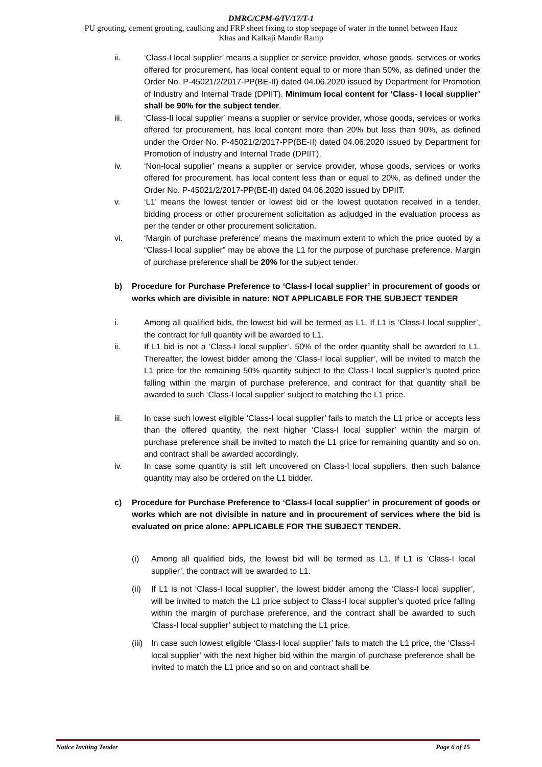DMRC/CPM-6/IV/17/T-1
PU grouting, cement grouting, caulking and FRP sheet fixing to stop seepage of water in the tunnel between Hauz
Khas and Kalkaji Mandir Ramp
ii. ‘Class-I local supplier’ means a supplier or service provider, whose goods, services or works offered for procurement, has local content equal to or more than 50%, as defined under the Order No. P-45021/2/2017-PP(BE-II) dated 04.06.2020 issued by Department for Promotion of Industry and Internal Trade (DPIIT). Minimum local content for ‘Class- I local supplier’ shall be 90% for the subject tender.
iii. ‘Class-II local supplier’ means a supplier or service provider, whose goods, services or works offered for procurement, has local content more than 20% but less than 90%, as defined under the Order No. P-45021/2/2017-PP(BE-II) dated 04.06.2020 issued by Department for Promotion of Industry and Internal Trade (DPIIT).
iv. ‘Non-local supplier’ means a supplier or service provider, whose goods, services or works offered for procurement, has local content less than or equal to 20%, as defined under the Order No. P-45021/2/2017-PP(BE-II) dated 04.06.2020 issued by DPIIT.
v. ‘L1’ means the lowest tender or lowest bid or the lowest quotation received in a tender, bidding process or other procurement solicitation as adjudged in the evaluation process as per the tender or other procurement solicitation.
vi. ‘Margin of purchase preference’ means the maximum extent to which the price quoted by a “Class-I local supplier” may be above the L1 for the purpose of purchase preference. Margin of purchase preference shall be 20% for the subject tender.
b) Procedure for Purchase Preference to ‘Class-I local supplier’ in procurement of goods or works which are divisible in nature: NOT APPLICABLE FOR THE SUBJECT TENDER
i. Among all qualified bids, the lowest bid will be termed as L1. If L1 is ‘Class-I local supplier’, the contract for full quantity will be awarded to L1.
ii. If L1 bid is not a ‘Class-I local supplier’, 50% of the order quantity shall be awarded to L1. Thereafter, the lowest bidder among the ‘Class-I local supplier’, will be invited to match the L1 price for the remaining 50% quantity subject to the Class-I local supplier’s quoted price falling within the margin of purchase preference, and contract for that quantity shall be awarded to such ‘Class-I local supplier’ subject to matching the L1 price.
iii. In case such lowest eligible ‘Class-I local supplier’ fails to match the L1 price or accepts less than the offered quantity, the next higher ‘Class-I local supplier’ within the margin of purchase preference shall be invited to match the L1 price for remaining quantity and so on, and contract shall be awarded accordingly.
iv. In case some quantity is still left uncovered on Class-I local suppliers, then such balance quantity may also be ordered on the L1 bidder.
c) Procedure for Purchase Preference to ‘Class-I local supplier’ in procurement of goods or works which are not divisible in nature and in procurement of services where the bid is evaluated on price alone: APPLICABLE FOR THE SUBJECT TENDER.
(i) Among all qualified bids, the lowest bid will be termed as L1. If L1 is ‘Class-I local supplier’, the contract will be awarded to L1.
(ii) If L1 is not ‘Class-I local supplier’, the lowest bidder among the ‘Class-I local supplier’, will be invited to match the L1 price subject to Class-I local supplier’s quoted price falling within the margin of purchase preference, and the contract shall be awarded to such ‘Class-I local supplier’ subject to matching the L1 price.
(iii) In case such lowest eligible ‘Class-I local supplier’ fails to match the L1 price, the ‘Class-I local supplier’ with the next higher bid within the margin of purchase preference shall be invited to match the L1 price and so on and contract shall be
Notice Inviting Tender Page 6 of 15